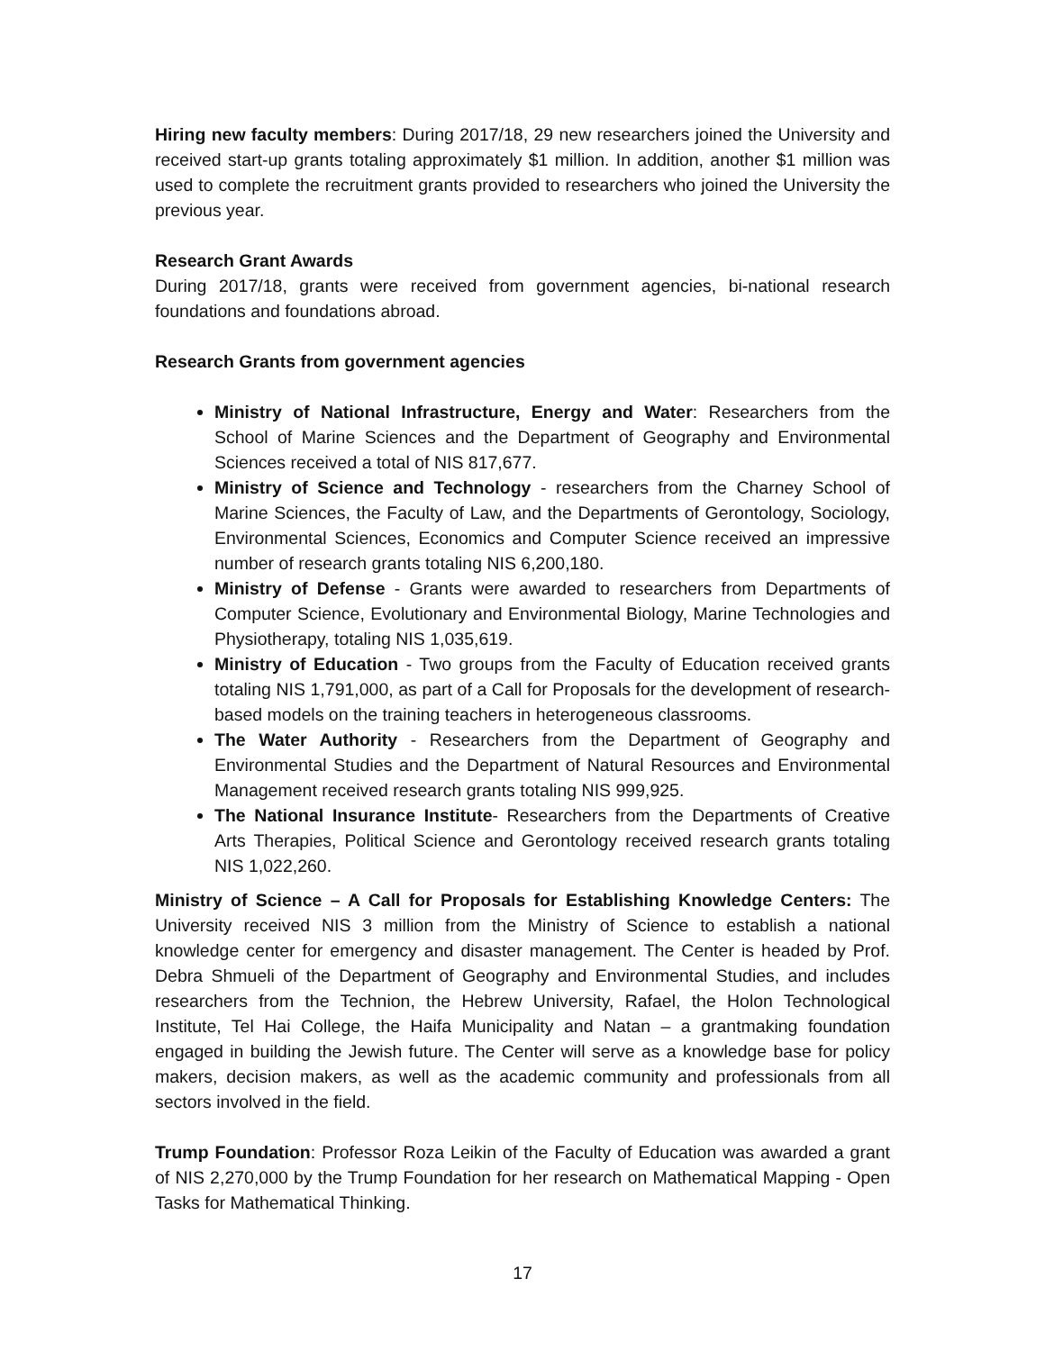Hiring new faculty members: During 2017/18, 29 new researchers joined the University and received start-up grants totaling approximately $1 million. In addition, another $1 million was used to complete the recruitment grants provided to researchers who joined the University the previous year.
Research Grant Awards
During 2017/18, grants were received from government agencies, bi-national research foundations and foundations abroad.
Research Grants from government agencies
Ministry of National Infrastructure, Energy and Water: Researchers from the School of Marine Sciences and the Department of Geography and Environmental Sciences received a total of NIS 817,677.
Ministry of Science and Technology - researchers from the Charney School of Marine Sciences, the Faculty of Law, and the Departments of Gerontology, Sociology, Environmental Sciences, Economics and Computer Science received an impressive number of research grants totaling NIS 6,200,180.
Ministry of Defense - Grants were awarded to researchers from Departments of Computer Science, Evolutionary and Environmental Biology, Marine Technologies and Physiotherapy, totaling NIS 1,035,619.
Ministry of Education - Two groups from the Faculty of Education received grants totaling NIS 1,791,000, as part of a Call for Proposals for the development of research-based models on the training teachers in heterogeneous classrooms.
The Water Authority - Researchers from the Department of Geography and Environmental Studies and the Department of Natural Resources and Environmental Management received research grants totaling NIS 999,925.
The National Insurance Institute- Researchers from the Departments of Creative Arts Therapies, Political Science and Gerontology received research grants totaling NIS 1,022,260.
Ministry of Science – A Call for Proposals for Establishing Knowledge Centers: The University received NIS 3 million from the Ministry of Science to establish a national knowledge center for emergency and disaster management. The Center is headed by Prof. Debra Shmueli of the Department of Geography and Environmental Studies, and includes researchers from the Technion, the Hebrew University, Rafael, the Holon Technological Institute, Tel Hai College, the Haifa Municipality and Natan – a grantmaking foundation engaged in building the Jewish future. The Center will serve as a knowledge base for policy makers, decision makers, as well as the academic community and professionals from all sectors involved in the field.
Trump Foundation: Professor Roza Leikin of the Faculty of Education was awarded a grant of NIS 2,270,000 by the Trump Foundation for her research on Mathematical Mapping - Open Tasks for Mathematical Thinking.
17